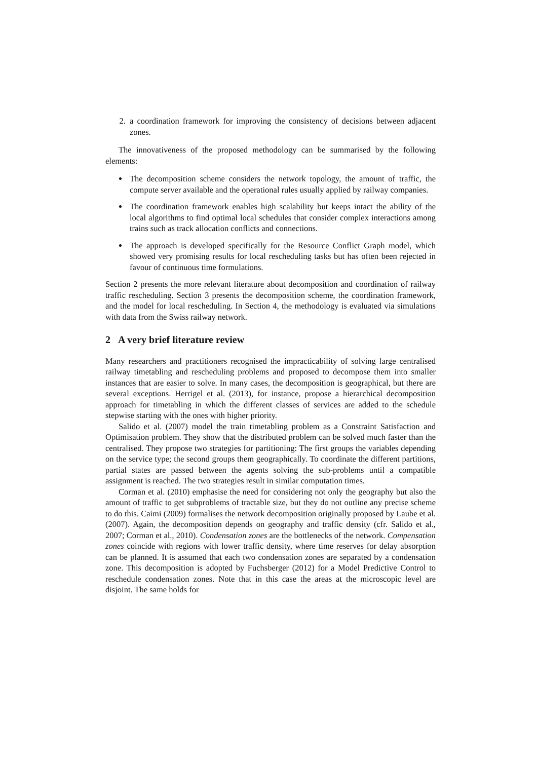2. a coordination framework for improving the consistency of decisions between adjacent zones.
The innovativeness of the proposed methodology can be summarised by the following elements:
The decomposition scheme considers the network topology, the amount of traffic, the compute server available and the operational rules usually applied by railway companies.
The coordination framework enables high scalability but keeps intact the ability of the local algorithms to find optimal local schedules that consider complex interactions among trains such as track allocation conflicts and connections.
The approach is developed specifically for the Resource Conflict Graph model, which showed very promising results for local rescheduling tasks but has often been rejected in favour of continuous time formulations.
Section 2 presents the more relevant literature about decomposition and coordination of railway traffic rescheduling. Section 3 presents the decomposition scheme, the coordination framework, and the model for local rescheduling. In Section 4, the methodology is evaluated via simulations with data from the Swiss railway network.
2 A very brief literature review
Many researchers and practitioners recognised the impracticability of solving large centralised railway timetabling and rescheduling problems and proposed to decompose them into smaller instances that are easier to solve. In many cases, the decomposition is geographical, but there are several exceptions. Herrigel et al. (2013), for instance, propose a hierarchical decomposition approach for timetabling in which the different classes of services are added to the schedule stepwise starting with the ones with higher priority.
Salido et al. (2007) model the train timetabling problem as a Constraint Satisfaction and Optimisation problem. They show that the distributed problem can be solved much faster than the centralised. They propose two strategies for partitioning: The first groups the variables depending on the service type; the second groups them geographically. To coordinate the different partitions, partial states are passed between the agents solving the sub-problems until a compatible assignment is reached. The two strategies result in similar computation times.
Corman et al. (2010) emphasise the need for considering not only the geography but also the amount of traffic to get subproblems of tractable size, but they do not outline any precise scheme to do this. Caimi (2009) formalises the network decomposition originally proposed by Laube et al. (2007). Again, the decomposition depends on geography and traffic density (cfr. Salido et al., 2007; Corman et al., 2010). Condensation zones are the bottlenecks of the network. Compensation zones coincide with regions with lower traffic density, where time reserves for delay absorption can be planned. It is assumed that each two condensation zones are separated by a condensation zone. This decomposition is adopted by Fuchsberger (2012) for a Model Predictive Control to reschedule condensation zones. Note that in this case the areas at the microscopic level are disjoint. The same holds for